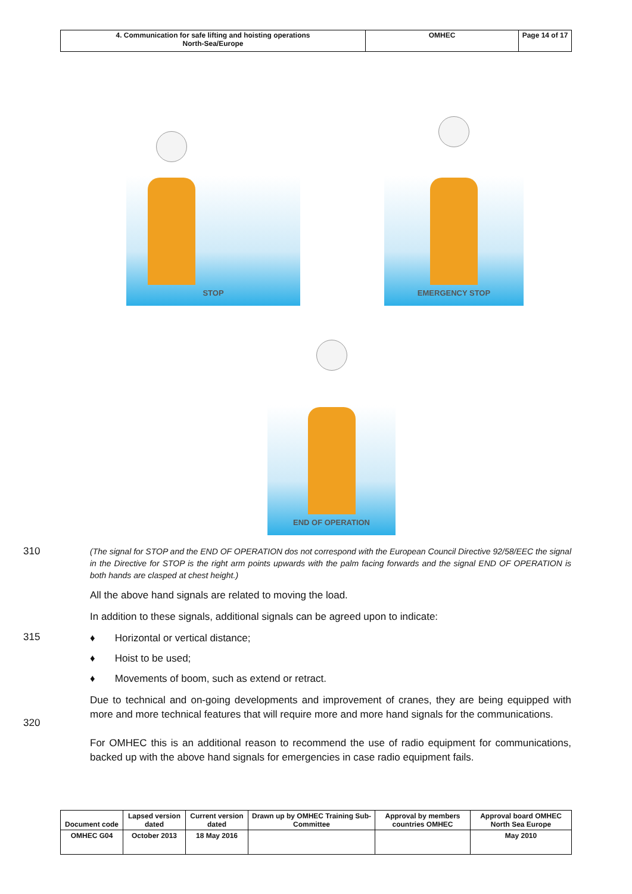| 4. Communication for safe lifting and hoisting operations North-Sea/Europe | OMHEC | Page 14 of 17 |
STOP EMERGENCY STOP
END OF OPERATION
310
(The signal for STOP and the END OF OPERATION dos not correspond with the European Council Directive 92/58/EEC the signal in the Directive for STOP is the right arm points upwards with the palm facing forwards and the signal END OF OPERATION is both hands are clasped at chest height.)
All the above hand signals are related to moving the load.
In addition to these signals, additional signals can be agreed upon to indicate:
315
♦ Horizontal or vertical distance;
♦ Hoist to be used;
♦ Movements of boom, such as extend or retract.
320
Due to technical and on-going developments and improvement of cranes, they are being equipped with more and more technical features that will require more and more hand signals for the communications.
For OMHEC this is an additional reason to recommend the use of radio equipment for communications, backed up with the above hand signals for emergencies in case radio equipment fails.
| Document code | Lapsed version dated | Current version dated | Drawn up by OMHEC Training Sub-Committee | Approval by members countries OMHEC | Approval board OMHEC North Sea Europe |
| OMHEC G04 | October 2013 | 18 May 2016 | | | May 2010 |